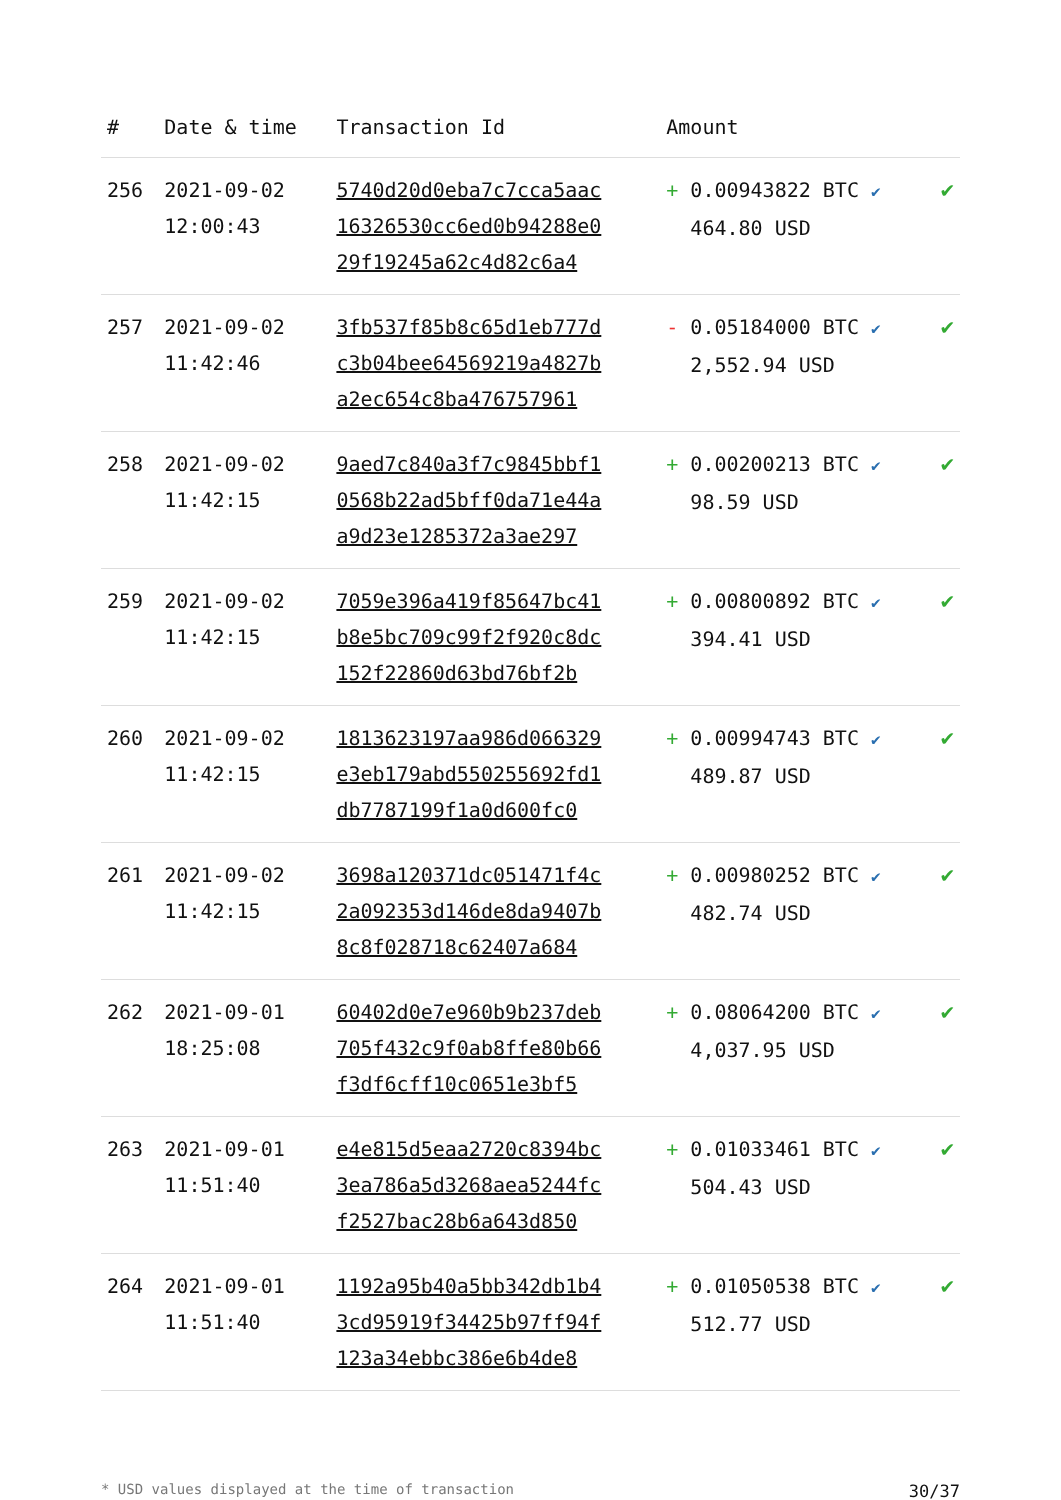| # | Date & time | Transaction Id | Amount | |
| --- | --- | --- | --- | --- |
| 256 | 2021-09-02 12:00:43 | 5740d20d0eba7c7cca5aac 16326530cc6ed0b94288e0 29f19245a62c4d82c6a4 | + 0.00943822 BTC ✔ 464.80 USD | ✔ |
| 257 | 2021-09-02 11:42:46 | 3fb537f85b8c65d1eb777d c3b04bee64569219a4827b a2ec654c8ba476757961 | - 0.05184000 BTC ✔ 2,552.94 USD | ✔ |
| 258 | 2021-09-02 11:42:15 | 9aed7c840a3f7c9845bbf1 0568b22ad5bff0da71e44a a9d23e1285372a3ae297 | + 0.00200213 BTC ✔ 98.59 USD | ✔ |
| 259 | 2021-09-02 11:42:15 | 7059e396a419f85647bc41 b8e5bc709c99f2f920c8dc 152f22860d63bd76bf2b | + 0.00800892 BTC ✔ 394.41 USD | ✔ |
| 260 | 2021-09-02 11:42:15 | 1813623197aa986d066329 e3eb179abd550255692fd1 db7787199f1a0d600fc0 | + 0.00994743 BTC ✔ 489.87 USD | ✔ |
| 261 | 2021-09-02 11:42:15 | 3698a120371dc051471f4c 2a092353d146de8da9407b 8c8f028718c62407a684 | + 0.00980252 BTC ✔ 482.74 USD | ✔ |
| 262 | 2021-09-01 18:25:08 | 60402d0e7e960b9b237deb 705f432c9f0ab8ffe80b66 f3df6cff10c0651e3bf5 | + 0.08064200 BTC ✔ 4,037.95 USD | ✔ |
| 263 | 2021-09-01 11:51:40 | e4e815d5eaa2720c8394bc 3ea786a5d3268aea5244fc f2527bac28b6a643d850 | + 0.01033461 BTC ✔ 504.43 USD | ✔ |
| 264 | 2021-09-01 11:51:40 | 1192a95b40a5bb342db1b4 3cd95919f34425b97ff94f 123a34ebbc386e6b4de8 | + 0.01050538 BTC ✔ 512.77 USD | ✔ |
* USD values displayed at the time of transaction 30/37